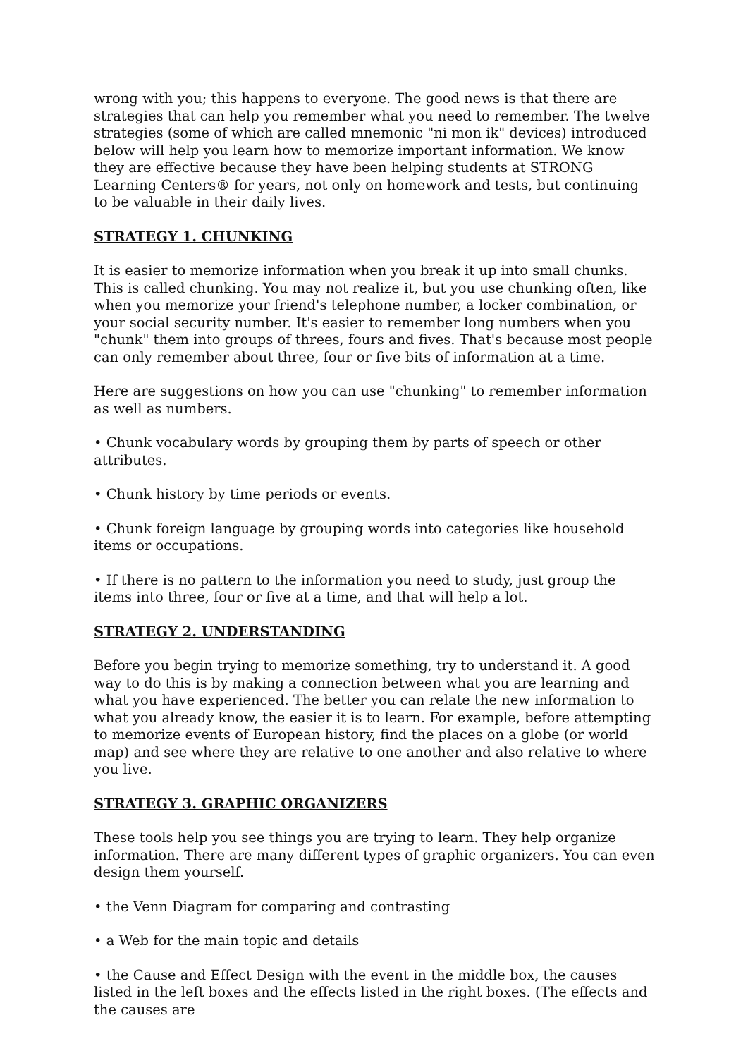wrong with you; this happens to everyone. The good news is that there are strategies that can help you remember what you need to remember. The twelve strategies (some of which are called mnemonic "ni mon ik" devices) introduced below will help you learn how to memorize important information. We know they are effective because they have been helping students at STRONG Learning Centers® for years, not only on homework and tests, but continuing to be valuable in their daily lives.
STRATEGY 1. CHUNKING
It is easier to memorize information when you break it up into small chunks. This is called chunking. You may not realize it, but you use chunking often, like when you memorize your friend's telephone number, a locker combination, or your social security number. It's easier to remember long numbers when you "chunk" them into groups of threes, fours and fives. That's because most people can only remember about three, four or five bits of information at a time.
Here are suggestions on how you can use "chunking" to remember information as well as numbers.
• Chunk vocabulary words by grouping them by parts of speech or other attributes.
• Chunk history by time periods or events.
• Chunk foreign language by grouping words into categories like household items or occupations.
• If there is no pattern to the information you need to study, just group the items into three, four or five at a time, and that will help a lot.
STRATEGY 2. UNDERSTANDING
Before you begin trying to memorize something, try to understand it. A good way to do this is by making a connection between what you are learning and what you have experienced. The better you can relate the new information to what you already know, the easier it is to learn. For example, before attempting to memorize events of European history, find the places on a globe (or world map) and see where they are relative to one another and also relative to where you live.
STRATEGY 3. GRAPHIC ORGANIZERS
These tools help you see things you are trying to learn. They help organize information. There are many different types of graphic organizers. You can even design them yourself.
• the Venn Diagram for comparing and contrasting
• a Web for the main topic and details
• the Cause and Effect Design with the event in the middle box, the causes listed in the left boxes and the effects listed in the right boxes. (The effects and the causes are